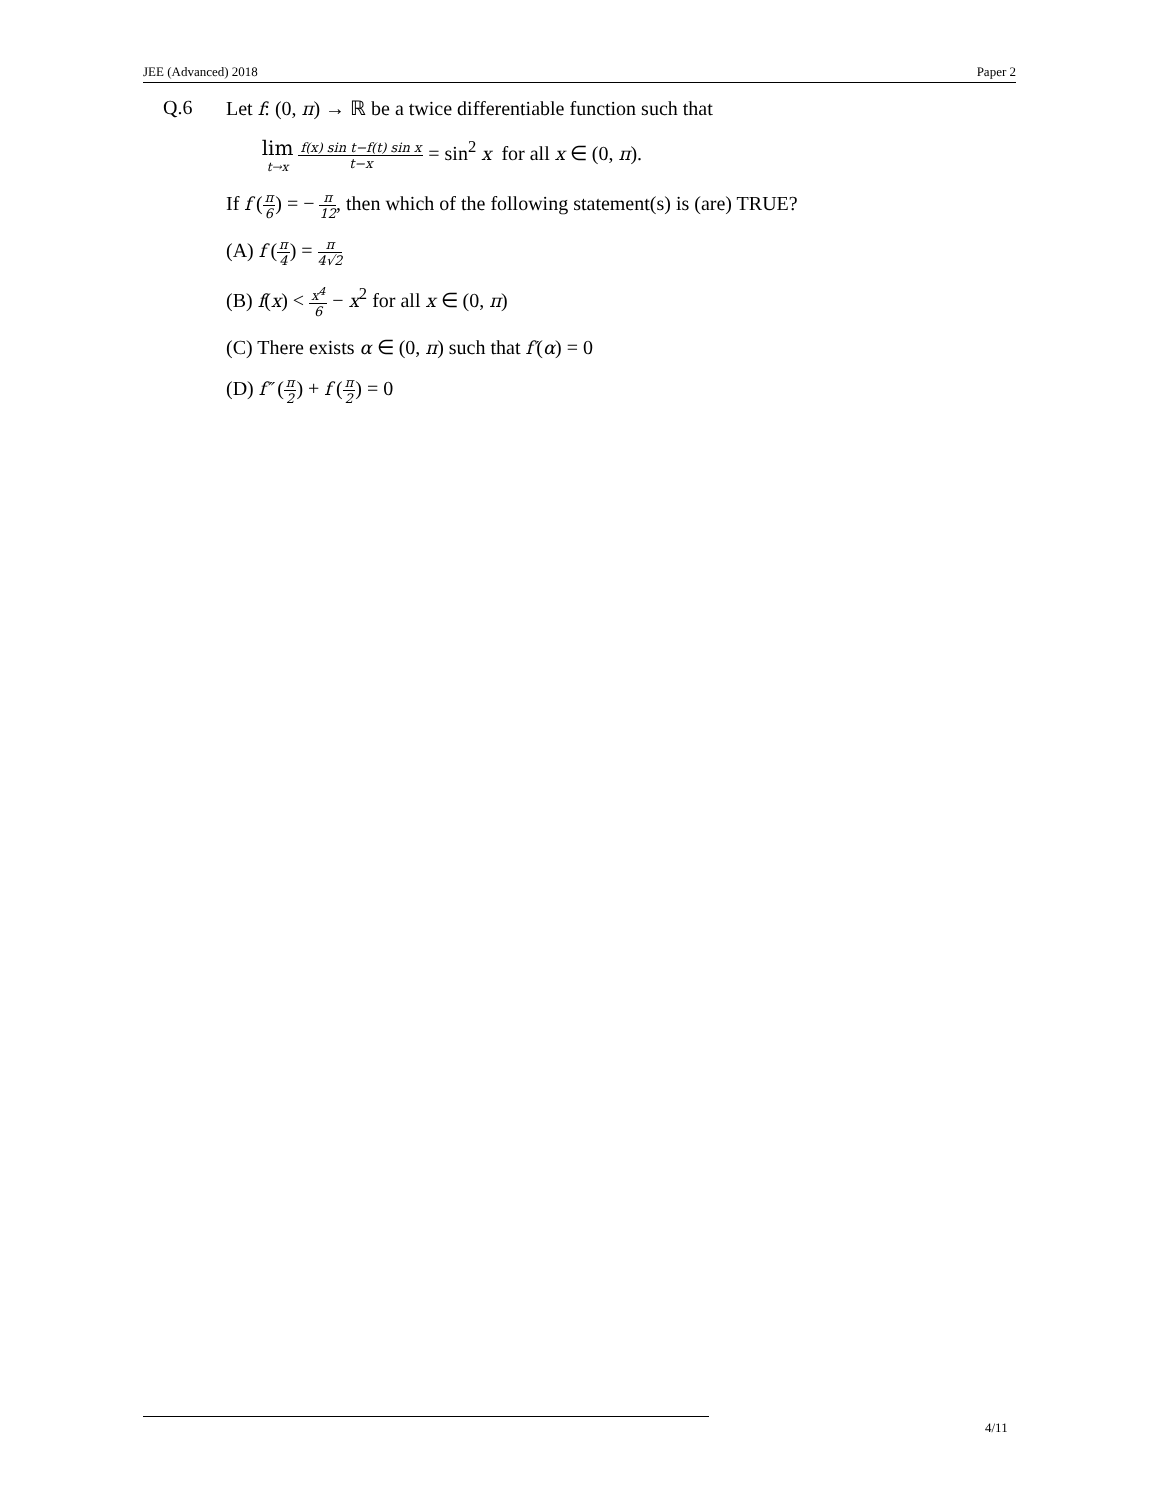JEE (Advanced) 2018 Paper 2
Q.6 Let f: (0, π) → ℝ be a twice differentiable function such that
lim t→x f(x) sin t−f(t) sin x t−x = sin<sup>2</sup> x for all x ∈ (0, π).
If f (π 6) = − π 12, then which of the following statement(s) is (are) TRUE?
(A) f (π 4) = π 4√2
(B) f(x) < x<sup>4</sup> 6 − x<sup>2</sup> for all x ∈ (0, π)
(C) There exists α ∈ (0, π) such that f′(α) = 0
(D) f″ (π 2) + f (π 2) = 0
4/11